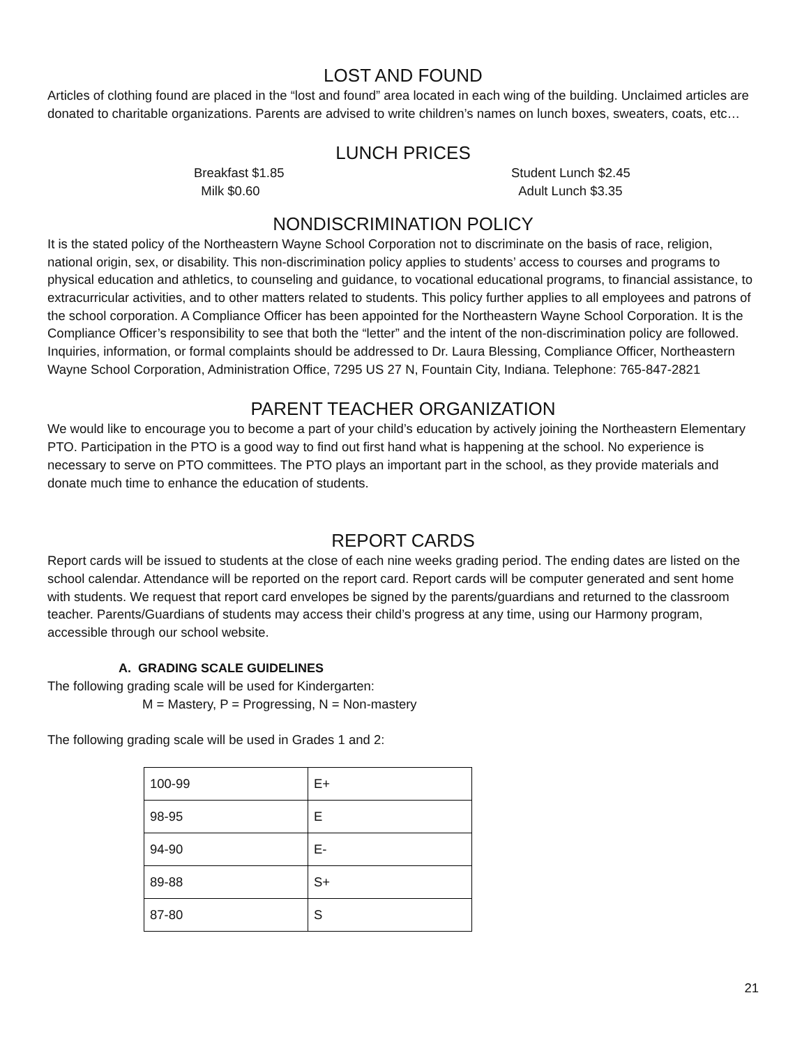LOST AND FOUND
Articles of clothing found are placed in the “lost and found” area located in each wing of the building. Unclaimed articles are donated to charitable organizations. Parents are advised to write children’s names on lunch boxes, sweaters, coats, etc…
LUNCH PRICES
Breakfast $1.85
Milk $0.60
Student Lunch $2.45
Adult Lunch $3.35
NONDISCRIMINATION POLICY
It is the stated policy of the Northeastern Wayne School Corporation not to discriminate on the basis of race, religion, national origin, sex, or disability. This non-discrimination policy applies to students’ access to courses and programs to physical education and athletics, to counseling and guidance, to vocational educational programs, to financial assistance, to extracurricular activities, and to other matters related to students. This policy further applies to all employees and patrons of the school corporation. A Compliance Officer has been appointed for the Northeastern Wayne School Corporation. It is the Compliance Officer’s responsibility to see that both the “letter” and the intent of the non-discrimination policy are followed. Inquiries, information, or formal complaints should be addressed to Dr. Laura Blessing, Compliance Officer, Northeastern Wayne School Corporation, Administration Office, 7295 US 27 N, Fountain City, Indiana. Telephone: 765-847-2821
PARENT TEACHER ORGANIZATION
We would like to encourage you to become a part of your child’s education by actively joining the Northeastern Elementary PTO. Participation in the PTO is a good way to find out first hand what is happening at the school. No experience is necessary to serve on PTO committees. The PTO plays an important part in the school, as they provide materials and donate much time to enhance the education of students.
REPORT CARDS
Report cards will be issued to students at the close of each nine weeks grading period. The ending dates are listed on the school calendar. Attendance will be reported on the report card. Report cards will be computer generated and sent home with students. We request that report card envelopes be signed by the parents/guardians and returned to the classroom teacher. Parents/Guardians of students may access their child’s progress at any time, using our Harmony program, accessible through our school website.
A. GRADING SCALE GUIDELINES
The following grading scale will be used for Kindergarten:
M = Mastery, P = Progressing, N = Non-mastery
The following grading scale will be used in Grades 1 and 2:
| 100-99 | E+ |
| 98-95 | E |
| 94-90 | E- |
| 89-88 | S+ |
| 87-80 | S |
21